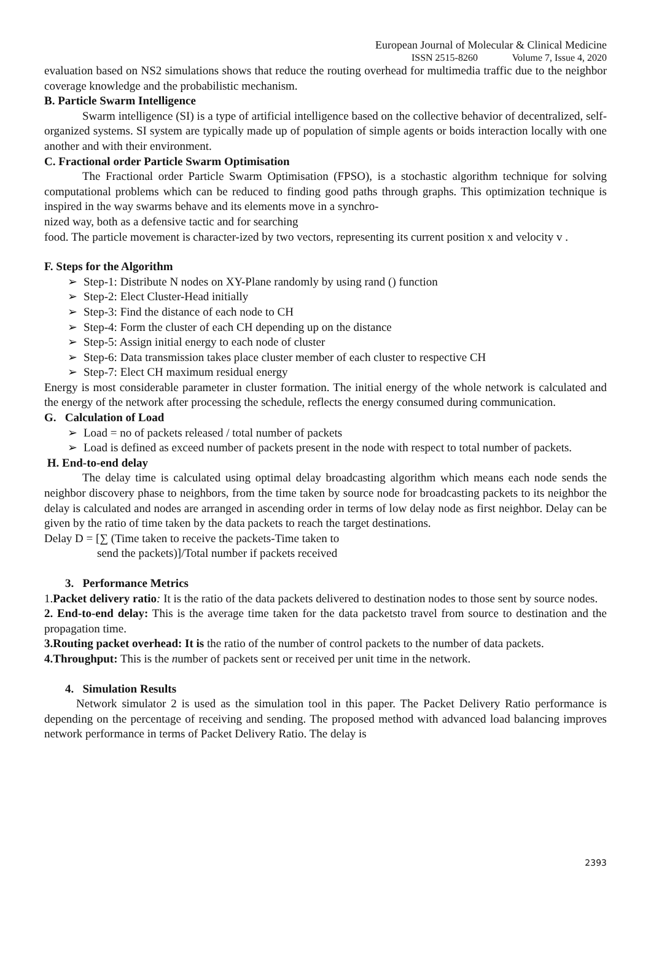European Journal of Molecular & Clinical Medicine
ISSN 2515-8260 Volume 7, Issue 4, 2020
evaluation based on NS2 simulations shows that reduce the routing overhead for multimedia traffic due to the neighbor coverage knowledge and the probabilistic mechanism.
B. Particle Swarm Intelligence
Swarm intelligence (SI) is a type of artificial intelligence based on the collective behavior of decentralized, self-organized systems. SI system are typically made up of population of simple agents or boids interaction locally with one another and with their environment.
C. Fractional order Particle Swarm Optimisation
The Fractional order Particle Swarm Optimisation (FPSO), is a stochastic algorithm technique for solving computational problems which can be reduced to finding good paths through graphs. This optimization technique is inspired in the way swarms behave and its elements move in a synchro-
nized way, both as a defensive tactic and for searching
food. The particle movement is character-ized by two vectors, representing its current position x and velocity v .
F. Steps for the Algorithm
➢ Step-1: Distribute N nodes on XY-Plane randomly by using rand () function
➢ Step-2: Elect Cluster-Head initially
➢ Step-3: Find the distance of each node to CH
➢ Step-4: Form the cluster of each CH depending up on the distance
➢ Step-5: Assign initial energy to each node of cluster
➢ Step-6: Data transmission takes place cluster member of each cluster to respective CH
➢ Step-7: Elect CH maximum residual energy
Energy is most considerable parameter in cluster formation. The initial energy of the whole network is calculated and the energy of the network after processing the schedule, reflects the energy consumed during communication.
G. Calculation of Load
➢ Load = no of packets released / total number of packets
➢ Load is defined as exceed number of packets present in the node with respect to total number of packets.
H. End-to-end delay
The delay time is calculated using optimal delay broadcasting algorithm which means each node sends the neighbor discovery phase to neighbors, from the time taken by source node for broadcasting packets to its neighbor the delay is calculated and nodes are arranged in ascending order in terms of low delay node as first neighbor. Delay can be given by the ratio of time taken by the data packets to reach the target destinations.
Delay D = [∑ (Time taken to receive the packets-Time taken to
send the packets)]/Total number if packets received
3. Performance Metrics
1.Packet delivery ratio: It is the ratio of the data packets delivered to destination nodes to those sent by source nodes.
2. End-to-end delay: This is the average time taken for the data packetsto travel from source to destination and the propagation time.
3.Routing packet overhead: It is the ratio of the number of control packets to the number of data packets.
4.Throughput: This is the number of packets sent or received per unit time in the network.
4. Simulation Results
Network simulator 2 is used as the simulation tool in this paper. The Packet Delivery Ratio performance is depending on the percentage of receiving and sending. The proposed method with advanced load balancing improves network performance in terms of Packet Delivery Ratio. The delay is
2393